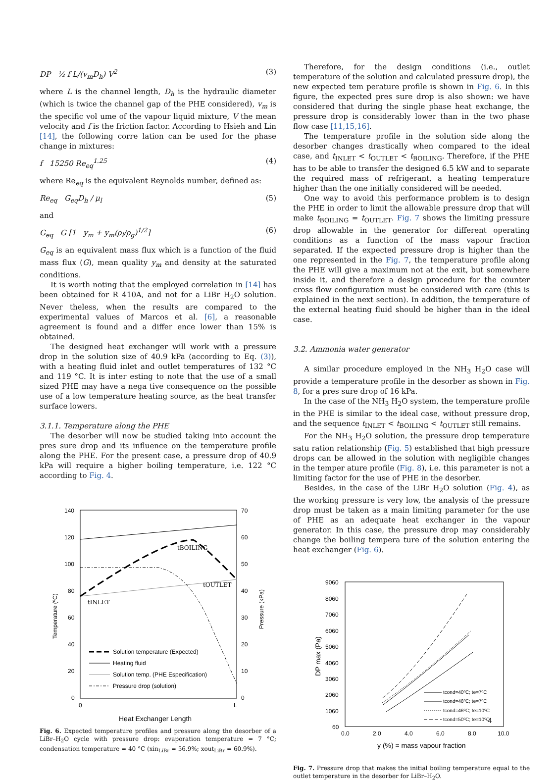DP ½ f L/(v<sub>m</sub>D<sub>h</sub>) V<sup>2</sup> (3)
where L is the channel length, D<sub>h</sub> is the hydraulic diameter (which is twice the channel gap of the PHE considered), v<sub>m</sub> is the specific vol ume of the vapour liquid mixture, V the mean velocity and f is the friction factor. According to Hsieh and Lin [14], the following corre lation can be used for the phase change in mixtures:
f 15250 Re<sub>eq</sub><sup>1.25</sup> (4)
where Re<sub>eq</sub> is the equivalent Reynolds number, defined as:
Re<sub>eq</sub> G<sub>eq</sub>D<sub>h</sub> / μ<sub>l</sub> (5)
and
G<sub>eq</sub> G [1 y<sub>m</sub> + y<sub>m</sub>(ρ<sub>l</sub>/ρ<sub>g</sub>)<sup>1/2</sup>] (6)
G<sub>eq</sub> is an equivalent mass flux which is a function of the fluid mass flux (G), mean quality y<sub>m</sub> and density at the saturated conditions.
It is worth noting that the employed correlation in [14] has been obtained for R 410A, and not for a LiBr H<sub>2</sub>O solution. Never theless, when the results are compared to the experimental values of Marcos et al. [6], a reasonable agreement is found and a differ ence lower than 15% is obtained.
The designed heat exchanger will work with a pressure drop in the solution size of 40.9 kPa (according to Eq. (3)), with a heating fluid inlet and outlet temperatures of 132 °C and 119 °C. It is inter esting to note that the use of a small sized PHE may have a nega tive consequence on the possible use of a low temperature heating source, as the heat transfer surface lowers.
3.1.1. Temperature along the PHE
The desorber will now be studied taking into account the pres sure drop and its influence on the temperature profile along the PHE. For the present case, a pressure drop of 40.9 kPa will require a higher boiling temperature, i.e. 122 °C according to Fig. 4.
140
120
100
80
60
40
20
0
70
60
50
40
30
20
10
0
0
L
Heat Exchanger Length
Temperature (ºC)
Pressure (kPa)
tBOILING
tOUTLET
tINLET
Solution temperature (Expected)
Heating fluid
Solution temp. (PHE Especification)
Pressure drop (solution)
Fig. 6. Expected temperature profiles and pressure along the desorber of a LiBr–H<sub>2</sub>O cycle with pressure drop: evaporation temperature = 7 °C; condensation temperature = 40 °C (xin<sub>LiBr</sub> = 56.9%; xout<sub>LiBr</sub> = 60.9%).
Therefore, for the design conditions (i.e., outlet temperature of the solution and calculated pressure drop), the new expected tem perature profile is shown in Fig. 6. In this figure, the expected pres sure drop is also shown: we have considered that during the single phase heat exchange, the pressure drop is considerably lower than in the two phase flow case [11,15,16].
The temperature profile in the solution side along the desorber changes drastically when compared to the ideal case, and t<sub>INLET</sub> < t<sub>OUTLET</sub> < t<sub>BOILING</sub>. Therefore, if the PHE has to be able to transfer the designed 6.5 kW and to separate the required mass of refrigerant, a heating temperature higher than the one initially considered will be needed.
One way to avoid this performance problem is to design the PHE in order to limit the allowable pressure drop that will make t<sub>BOILING</sub> = t<sub>OUTLET</sub>. Fig. 7 shows the limiting pressure drop allowable in the generator for different operating conditions as a function of the mass vapour fraction separated. If the expected pressure drop is higher than the one represented in the Fig. 7, the temperature profile along the PHE will give a maximum not at the exit, but somewhere inside it, and therefore a design procedure for the counter cross flow configuration must be considered with care (this is explained in the next section). In addition, the temperature of the external heating fluid should be higher than in the ideal case.
3.2. Ammonia water generator
A similar procedure employed in the NH<sub>3</sub> H<sub>2</sub>O case will provide a temperature profile in the desorber as shown in Fig. 8, for a pres sure drop of 16 kPa.
In the case of the NH<sub>3</sub> H<sub>2</sub>O system, the temperature profile in the PHE is similar to the ideal case, without pressure drop, and the sequence t<sub>INLET</sub> < t<sub>BOILING</sub> < t<sub>OUTLET</sub> still remains.
For the NH<sub>3</sub> H<sub>2</sub>O solution, the pressure drop temperature satu ration relationship (Fig. 5) established that high pressure drops can be allowed in the solution with negligible changes in the temper ature profile (Fig. 8), i.e. this parameter is not a limiting factor for the use of PHE in the desorber.
Besides, in the case of the LiBr H<sub>2</sub>O solution (Fig. 4), as the working pressure is very low, the analysis of the pressure drop must be taken as a main limiting parameter for the use of PHE as an adequate heat exchanger in the vapour generator. In this case, the pressure drop may considerably change the boiling tempera ture of the solution entering the heat exchanger (Fig. 6).
9060
8060
7060
6060
5060
4060
3060
2060
1060
60
0.0
2.0
4.0
6.0
8.0
10.0
y (%) = mass vapour fraction
DP max (Pa)
tcond=40ºC; te=7ºC
tcond=46ºC; te=7ºC
tcond=46ºC; te=10ºC
tcond=50ºC; te=10ºC
Fig. 7. Pressure drop that makes the initial boiling temperature equal to the outlet temperature in the desorber for LiBr–H<sub>2</sub>O.
4